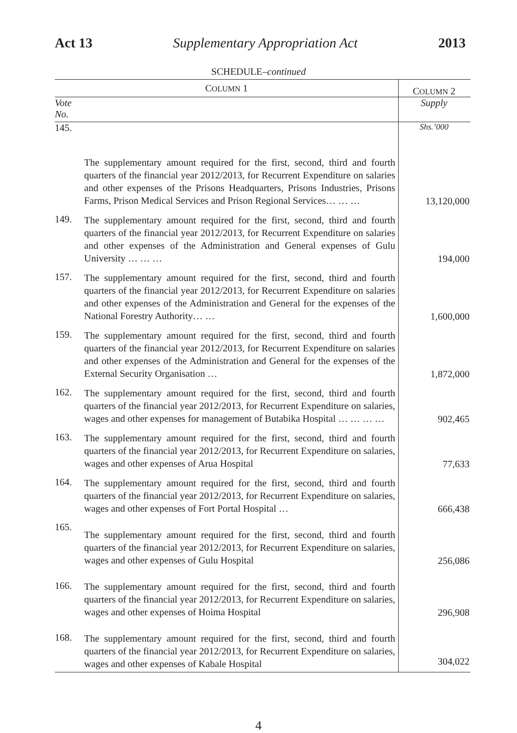Act 13 Supplementary Appropriation Act 2013
SCHEDULE–continued
| C OLUMN 1 | | C OLUMN 2 |
| --- | --- | --- |
| Vote No. | | Supply |
| 145. | The supplementary amount required for the first, second, third and fourth quarters of the financial year 2012/2013, for Recurrent Expenditure on salaries and other expenses of the Prisons Headquarters, Prisons Industries, Prisons Farms, Prison Medical Services and Prison Regional Services… … … | Shs.’000 13,120,000 |
| 149. | The supplementary amount required for the first, second, third and fourth quarters of the financial year 2012/2013, for Recurrent Expenditure on salaries and other expenses of the Administration and General expenses of Gulu University … … … | 194,000 |
| 157. | The supplementary amount required for the first, second, third and fourth quarters of the financial year 2012/2013, for Recurrent Expenditure on salaries and other expenses of the Administration and General for the expenses of the National Forestry Authority… … | 1,600,000 |
| 159. | The supplementary amount required for the first, second, third and fourth quarters of the financial year 2012/2013, for Recurrent Expenditure on salaries and other expenses of the Administration and General for the expenses of the External Security Organisation … | 1,872,000 |
| 162. | The supplementary amount required for the first, second, third and fourth quarters of the financial year 2012/2013, for Recurrent Expenditure on salaries, wages and other expenses for management of Butabika Hospital … … … … | 902,465 |
| 163. | The supplementary amount required for the first, second, third and fourth quarters of the financial year 2012/2013, for Recurrent Expenditure on salaries, wages and other expenses of Arua Hospital | 77,633 |
| 164. | The supplementary amount required for the first, second, third and fourth quarters of the financial year 2012/2013, for Recurrent Expenditure on salaries, wages and other expenses of Fort Portal Hospital … | 666,438 |
| 165. | The supplementary amount required for the first, second, third and fourth quarters of the financial year 2012/2013, for Recurrent Expenditure on salaries, wages and other expenses of Gulu Hospital | 256,086 |
| 166. | The supplementary amount required for the first, second, third and fourth quarters of the financial year 2012/2013, for Recurrent Expenditure on salaries, wages and other expenses of Hoima Hospital | 296,908 |
| 168. | The supplementary amount required for the first, second, third and fourth quarters of the financial year 2012/2013, for Recurrent Expenditure on salaries, wages and other expenses of Kabale Hospital | 304,022 |
4